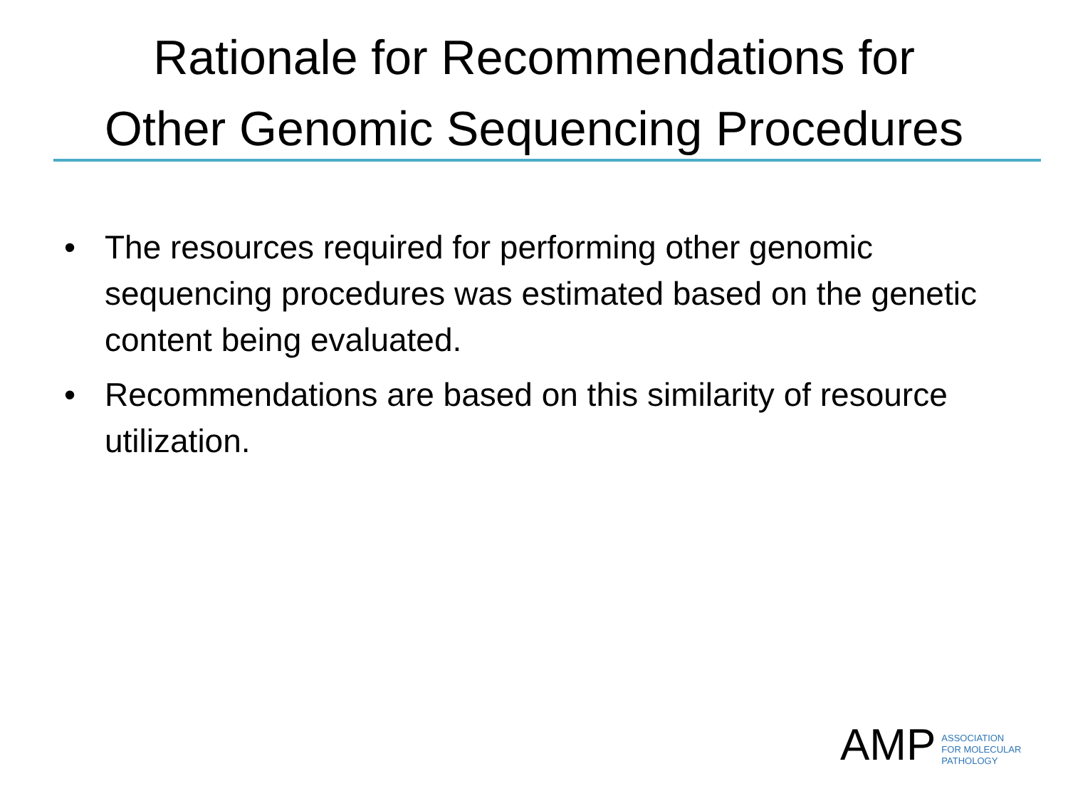Rationale for Recommendations for
Other Genomic Sequencing Procedures
• The resources required for performing other genomic sequencing procedures was estimated based on the genetic content being evaluated.
• Recommendations are based on this similarity of resource utilization.
AMP
ASSOCIATION
FOR MOLECULAR
PATHOLOGY